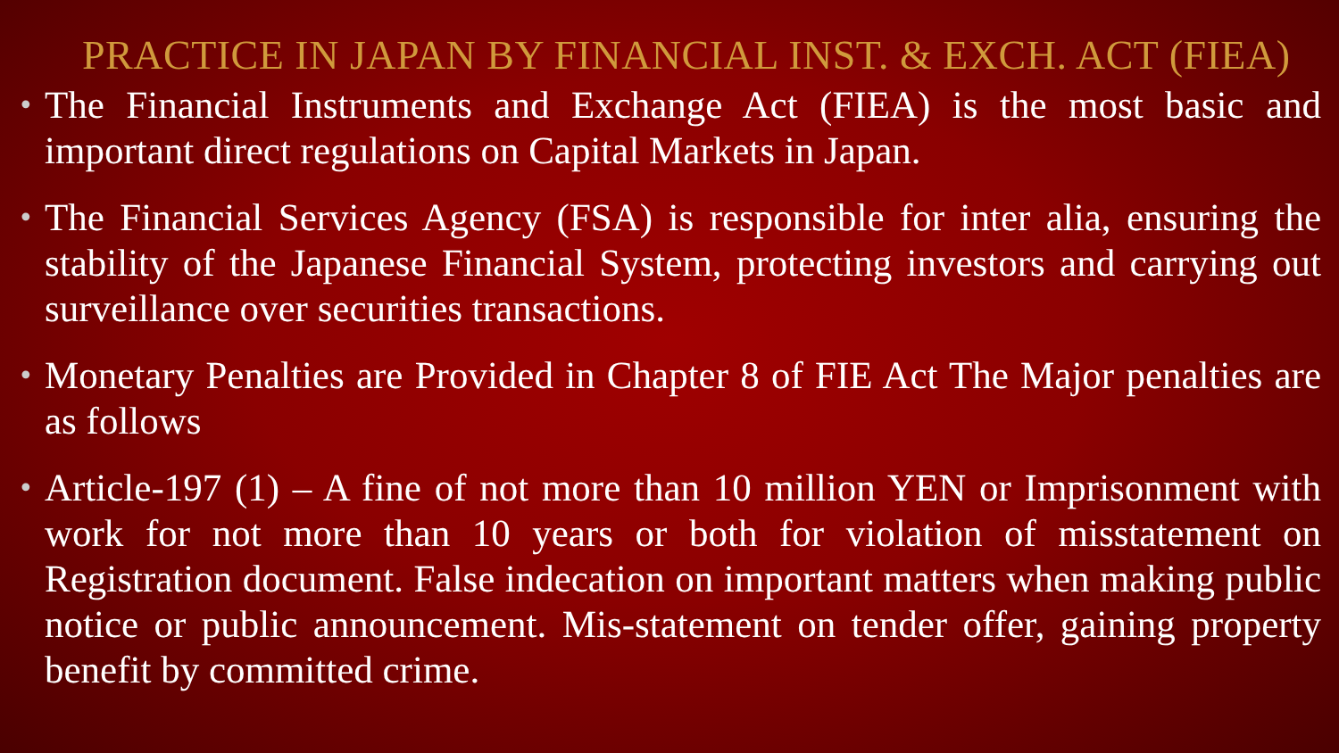PRACTICE IN JAPAN BY FINANCIAL INST. & EXCH. ACT (FIEA)
• The Financial Instruments and Exchange Act (FIEA) is the most basic and important direct regulations on Capital Markets in Japan.
• The Financial Services Agency (FSA) is responsible for inter alia, ensuring the stability of the Japanese Financial System, protecting investors and carrying out surveillance over securities transactions.
• Monetary Penalties are Provided in Chapter 8 of FIE Act The Major penalties are as follows
• Article-197 (1) – A fine of not more than 10 million YEN or Imprisonment with work for not more than 10 years or both for violation of misstatement on Registration document. False indecation on important matters when making public notice or public announcement. Mis-statement on tender offer, gaining property benefit by committed crime.